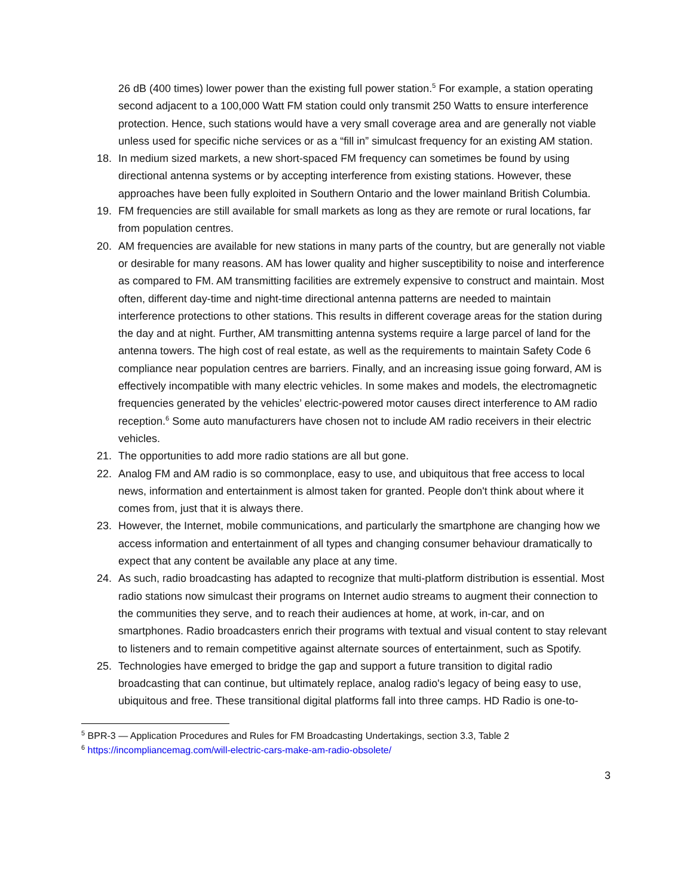26 dB (400 times) lower power than the existing full power station.<sup>5</sup> For example, a station operating second adjacent to a 100,000 Watt FM station could only transmit 250 Watts to ensure interference protection. Hence, such stations would have a very small coverage area and are generally not viable unless used for specific niche services or as a “fill in” simulcast frequency for an existing AM station.
18. In medium sized markets, a new short-spaced FM frequency can sometimes be found by using directional antenna systems or by accepting interference from existing stations. However, these approaches have been fully exploited in Southern Ontario and the lower mainland British Columbia.
19. FM frequencies are still available for small markets as long as they are remote or rural locations, far from population centres.
20. AM frequencies are available for new stations in many parts of the country, but are generally not viable or desirable for many reasons. AM has lower quality and higher susceptibility to noise and interference as compared to FM. AM transmitting facilities are extremely expensive to construct and maintain. Most often, different day-time and night-time directional antenna patterns are needed to maintain interference protections to other stations. This results in different coverage areas for the station during the day and at night. Further, AM transmitting antenna systems require a large parcel of land for the antenna towers. The high cost of real estate, as well as the requirements to maintain Safety Code 6 compliance near population centres are barriers. Finally, and an increasing issue going forward, AM is effectively incompatible with many electric vehicles. In some makes and models, the electromagnetic frequencies generated by the vehicles’ electric-powered motor causes direct interference to AM radio reception.<sup>6</sup> Some auto manufacturers have chosen not to include AM radio receivers in their electric vehicles.
21. The opportunities to add more radio stations are all but gone.
22. Analog FM and AM radio is so commonplace, easy to use, and ubiquitous that free access to local news, information and entertainment is almost taken for granted. People don't think about where it comes from, just that it is always there.
23. However, the Internet, mobile communications, and particularly the smartphone are changing how we access information and entertainment of all types and changing consumer behaviour dramatically to expect that any content be available any place at any time.
24. As such, radio broadcasting has adapted to recognize that multi-platform distribution is essential. Most radio stations now simulcast their programs on Internet audio streams to augment their connection to the communities they serve, and to reach their audiences at home, at work, in-car, and on smartphones. Radio broadcasters enrich their programs with textual and visual content to stay relevant to listeners and to remain competitive against alternate sources of entertainment, such as Spotify.
25. Technologies have emerged to bridge the gap and support a future transition to digital radio broadcasting that can continue, but ultimately replace, analog radio's legacy of being easy to use, ubiquitous and free. These transitional digital platforms fall into three camps. HD Radio is one-to-
<sup>5</sup> BPR-3 — Application Procedures and Rules for FM Broadcasting Undertakings, section 3.3, Table 2
<sup>6</sup> https://incompliancemag.com/will-electric-cars-make-am-radio-obsolete/
3